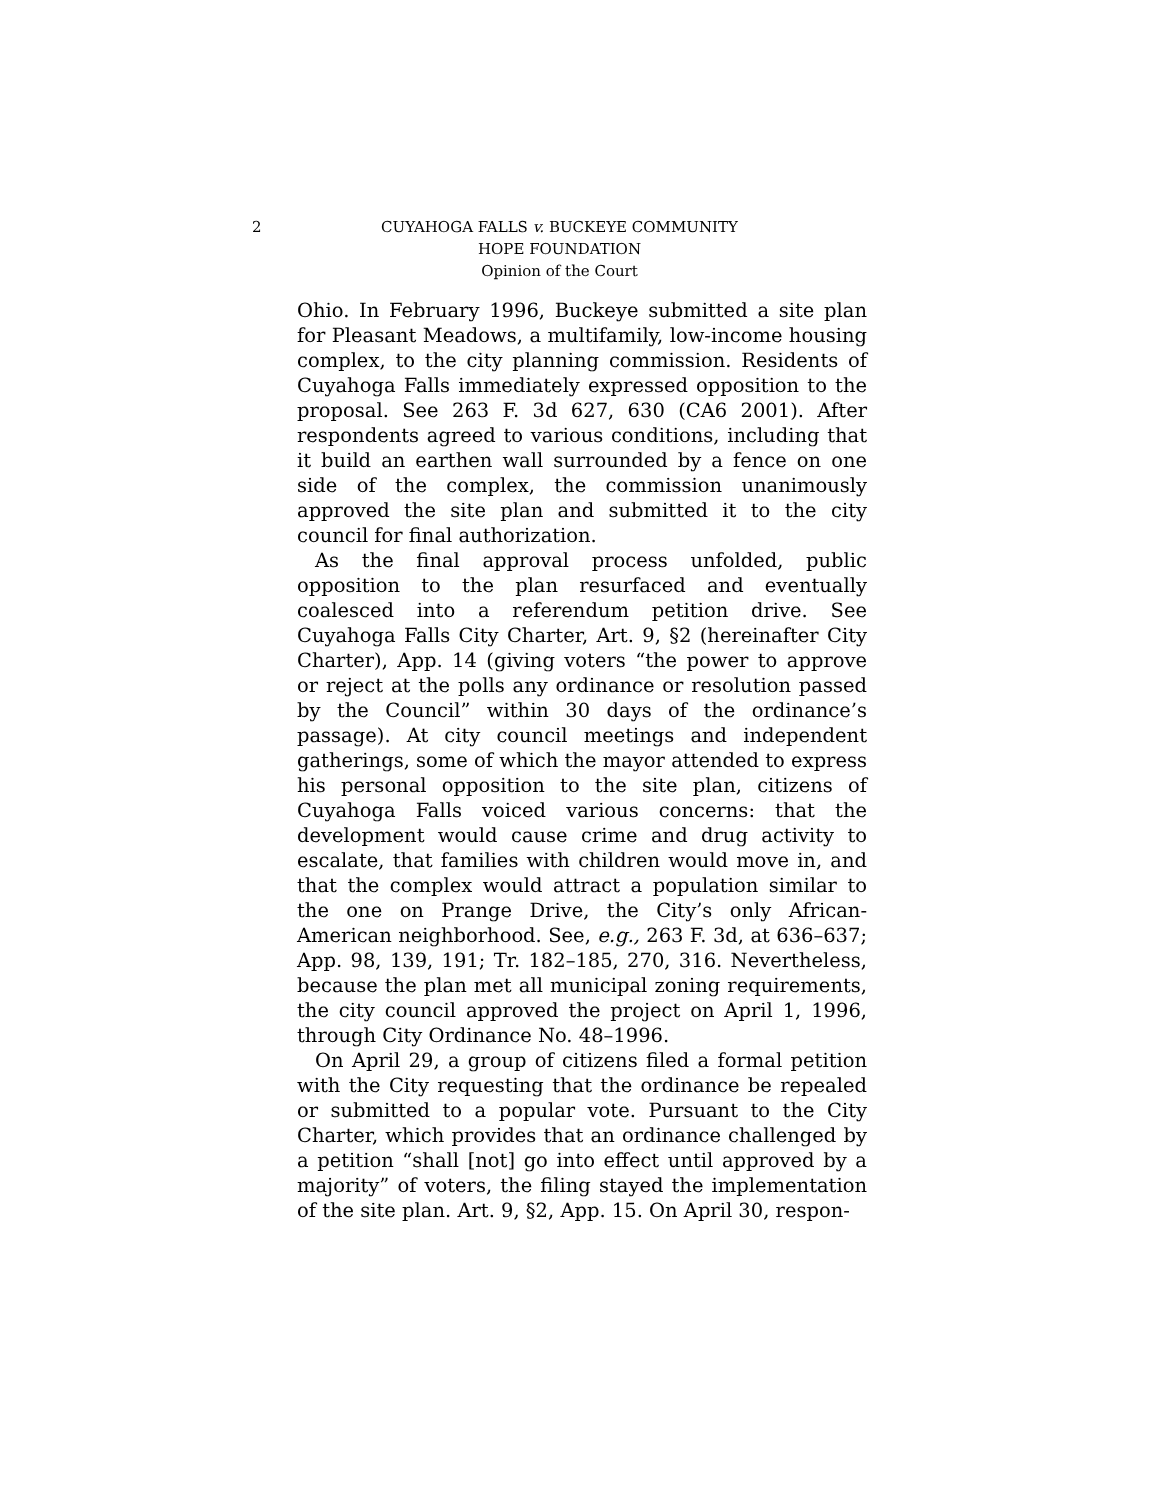2 CUYAHOGA FALLS v. BUCKEYE COMMUNITY
HOPE FOUNDATION
Opinion of the Court
Ohio. In February 1996, Buckeye submitted a site plan for Pleasant Meadows, a multifamily, low-income housing complex, to the city planning commission. Residents of Cuyahoga Falls immediately expressed opposition to the proposal. See 263 F. 3d 627, 630 (CA6 2001). After respondents agreed to various conditions, including that it build an earthen wall surrounded by a fence on one side of the complex, the commission unanimously approved the site plan and submitted it to the city council for final authorization.
As the final approval process unfolded, public opposition to the plan resurfaced and eventually coalesced into a referendum petition drive. See Cuyahoga Falls City Charter, Art. 9, §2 (hereinafter City Charter), App. 14 (giving voters “the power to approve or reject at the polls any ordinance or resolution passed by the Council” within 30 days of the ordinance’s passage). At city council meetings and independent gatherings, some of which the mayor attended to express his personal opposition to the site plan, citizens of Cuyahoga Falls voiced various concerns: that the development would cause crime and drug activity to escalate, that families with children would move in, and that the complex would attract a population similar to the one on Prange Drive, the City’s only African-American neighborhood. See, e.g., 263 F. 3d, at 636–637; App. 98, 139, 191; Tr. 182–185, 270, 316. Nevertheless, because the plan met all municipal zoning requirements, the city council approved the project on April 1, 1996, through City Ordinance No. 48–1996.
On April 29, a group of citizens filed a formal petition with the City requesting that the ordinance be repealed or submitted to a popular vote. Pursuant to the City Charter, which provides that an ordinance challenged by a petition “shall [not] go into effect until approved by a majority” of voters, the filing stayed the implementation of the site plan. Art. 9, §2, App. 15. On April 30, respon-